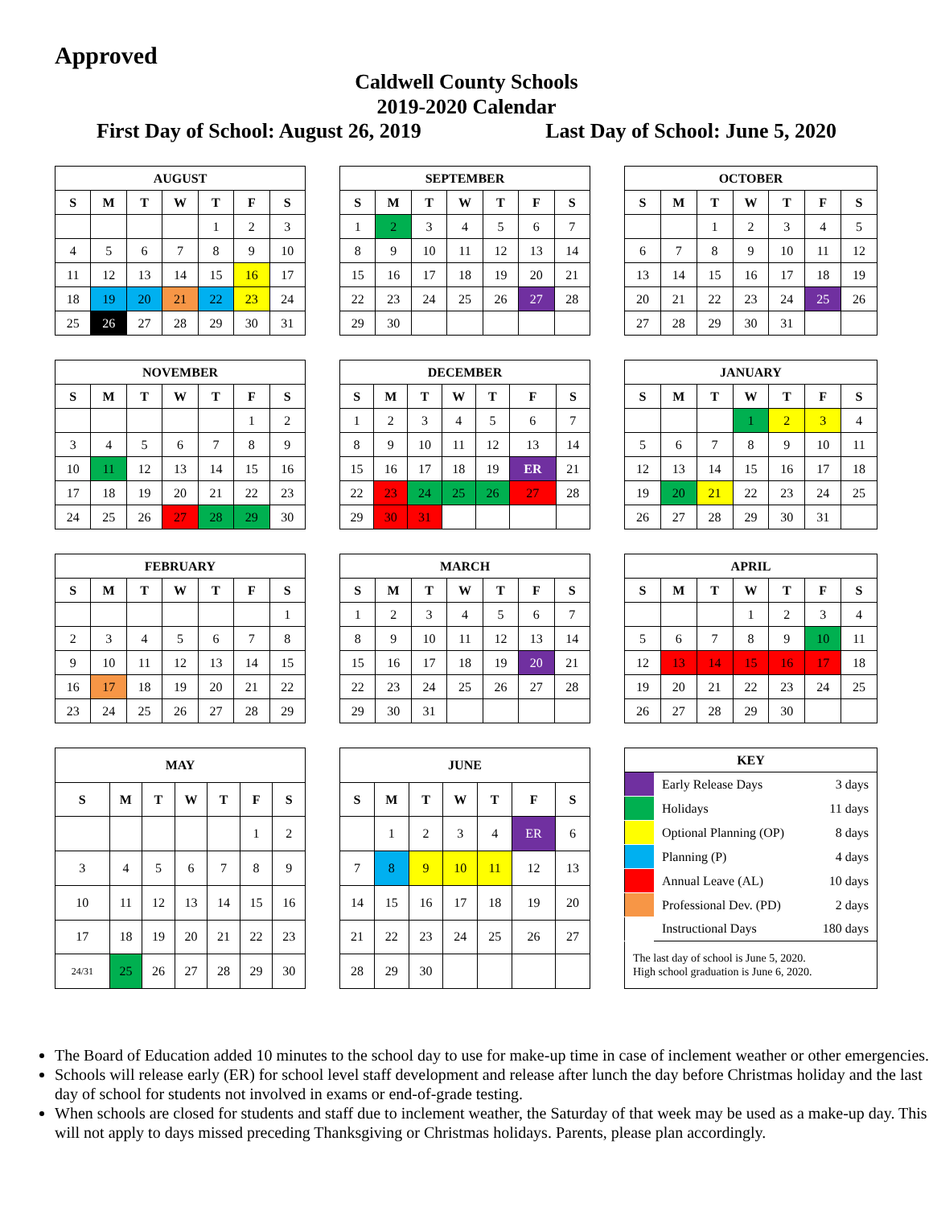Approved
Caldwell County Schools
2019-2020 Calendar
First Day of School: August 26, 2019 Last Day of School: June 5, 2020
| AUGUST | | | | | | |
| --- | --- | --- | --- | --- | --- | --- |
| S | M | T | W | T | F | S |
| | | | | 1 | 2 | 3 |
| 4 | 5 | 6 | 7 | 8 | 9 | 10 |
| 11 | 12 | 13 | 14 | 15 | 16 | 17 |
| 18 | 19 | 20 | 21 | 22 | 23 | 24 |
| 25 | 26 | 27 | 28 | 29 | 30 | 31 |
| SEPTEMBER | | | | | | |
| --- | --- | --- | --- | --- | --- | --- |
| S | M | T | W | T | F | S |
| 1 | 2 | 3 | 4 | 5 | 6 | 7 |
| 8 | 9 | 10 | 11 | 12 | 13 | 14 |
| 15 | 16 | 17 | 18 | 19 | 20 | 21 |
| 22 | 23 | 24 | 25 | 26 | 27 | 28 |
| 29 | 30 | | | | | |
| OCTOBER | | | | | | |
| --- | --- | --- | --- | --- | --- | --- |
| S | M | T | W | T | F | S |
| | | 1 | 2 | 3 | 4 | 5 |
| 6 | 7 | 8 | 9 | 10 | 11 | 12 |
| 13 | 14 | 15 | 16 | 17 | 18 | 19 |
| 20 | 21 | 22 | 23 | 24 | 25 | 26 |
| 27 | 28 | 29 | 30 | 31 | | |
| NOVEMBER | | | | | | |
| --- | --- | --- | --- | --- | --- | --- |
| S | M | T | W | T | F | S |
| | | | | | 1 | 2 |
| 3 | 4 | 5 | 6 | 7 | 8 | 9 |
| 10 | 11 | 12 | 13 | 14 | 15 | 16 |
| 17 | 18 | 19 | 20 | 21 | 22 | 23 |
| 24 | 25 | 26 | 27 | 28 | 29 | 30 |
| DECEMBER | | | | | | |
| --- | --- | --- | --- | --- | --- | --- |
| S | M | T | W | T | F | S |
| 1 | 2 | 3 | 4 | 5 | 6 | 7 |
| 8 | 9 | 10 | 11 | 12 | 13 | 14 |
| 15 | 16 | 17 | 18 | 19 | ER | 21 |
| 22 | 23 | 24 | 25 | 26 | 27 | 28 |
| 29 | 30 | 31 | | | | |
| JANUARY | | | | | | |
| --- | --- | --- | --- | --- | --- | --- |
| S | M | T | W | T | F | S |
| | | | 1 | 2 | 3 | 4 |
| 5 | 6 | 7 | 8 | 9 | 10 | 11 |
| 12 | 13 | 14 | 15 | 16 | 17 | 18 |
| 19 | 20 | 21 | 22 | 23 | 24 | 25 |
| 26 | 27 | 28 | 29 | 30 | 31 | |
| FEBRUARY | | | | | | |
| --- | --- | --- | --- | --- | --- | --- |
| S | M | T | W | T | F | S |
| | | | | | | 1 |
| 2 | 3 | 4 | 5 | 6 | 7 | 8 |
| 9 | 10 | 11 | 12 | 13 | 14 | 15 |
| 16 | 17 | 18 | 19 | 20 | 21 | 22 |
| 23 | 24 | 25 | 26 | 27 | 28 | 29 |
| MARCH | | | | | | |
| --- | --- | --- | --- | --- | --- | --- |
| S | M | T | W | T | F | S |
| 1 | 2 | 3 | 4 | 5 | 6 | 7 |
| 8 | 9 | 10 | 11 | 12 | 13 | 14 |
| 15 | 16 | 17 | 18 | 19 | 20 | 21 |
| 22 | 23 | 24 | 25 | 26 | 27 | 28 |
| 29 | 30 | 31 | | | | |
| APRIL | | | | | | |
| --- | --- | --- | --- | --- | --- | --- |
| S | M | T | W | T | F | S |
| | | | 1 | 2 | 3 | 4 |
| 5 | 6 | 7 | 8 | 9 | 10 | 11 |
| 12 | 13 | 14 | 15 | 16 | 17 | 18 |
| 19 | 20 | 21 | 22 | 23 | 24 | 25 |
| 26 | 27 | 28 | 29 | 30 | | |
| MAY | | | | | | |
| --- | --- | --- | --- | --- | --- | --- |
| S | M | T | W | T | F | S |
| | | | | | 1 | 2 |
| 3 | 4 | 5 | 6 | 7 | 8 | 9 |
| 10 | 11 | 12 | 13 | 14 | 15 | 16 |
| 17 | 18 | 19 | 20 | 21 | 22 | 23 |
| 24/31 | 25 | 26 | 27 | 28 | 29 | 30 |
| JUNE | | | | | | |
| --- | --- | --- | --- | --- | --- | --- |
| S | M | T | W | T | F | S |
| | 1 | 2 | 3 | 4 | ER | 6 |
| 7 | 8 | 9 | 10 | 11 | 12 | 13 |
| 14 | 15 | 16 | 17 | 18 | 19 | 20 |
| 21 | 22 | 23 | 24 | 25 | 26 | 27 |
| 28 | 29 | 30 | | | | |
| KEY | | |
| --- | --- | --- |
| | Early Release Days | 3 days |
| | Holidays | 11 days |
| | Optional Planning (OP) | 8 days |
| | Planning (P) | 4 days |
| | Annual Leave (AL) | 10 days |
| | Professional Dev. (PD) | 2 days |
| | Instructional Days | 180 days |
| The last day of school is June 5, 2020. High school graduation is June 6, 2020. | | |
The Board of Education added 10 minutes to the school day to use for make-up time in case of inclement weather or other emergencies.
Schools will release early (ER) for school level staff development and release after lunch the day before Christmas holiday and the last day of school for students not involved in exams or end-of-grade testing.
When schools are closed for students and staff due to inclement weather, the Saturday of that week may be used as a make-up day. This will not apply to days missed preceding Thanksgiving or Christmas holidays. Parents, please plan accordingly.